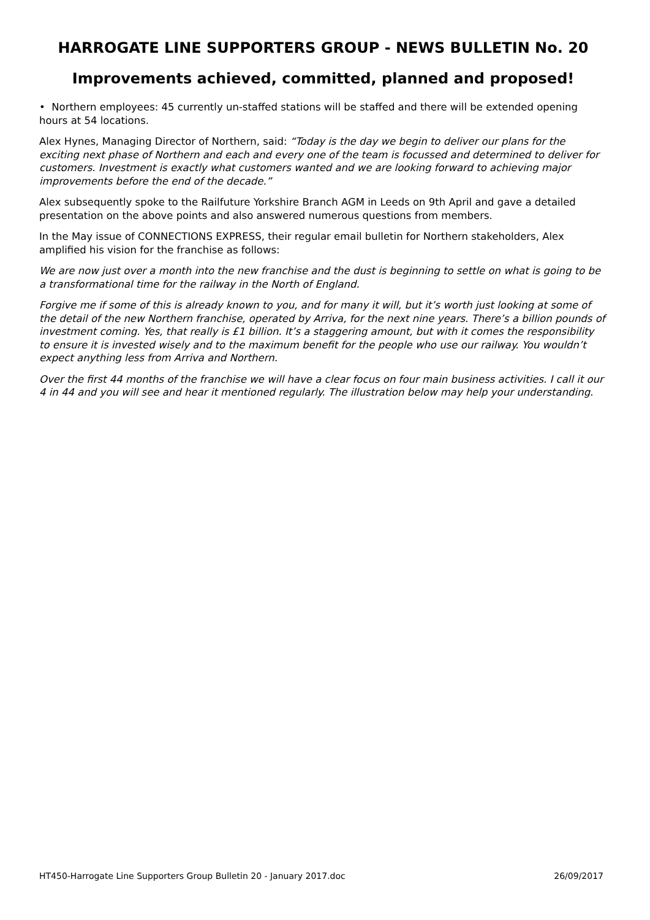HARROGATE LINE SUPPORTERS GROUP - NEWS BULLETIN No. 20
Improvements achieved, committed, planned and proposed!
• Northern employees: 45 currently un-staffed stations will be staffed and there will be extended opening hours at 54 locations.
Alex Hynes, Managing Director of Northern, said: “Today is the day we begin to deliver our plans for the exciting next phase of Northern and each and every one of the team is focussed and determined to deliver for customers. Investment is exactly what customers wanted and we are looking forward to achieving major improvements before the end of the decade.”
Alex subsequently spoke to the Railfuture Yorkshire Branch AGM in Leeds on 9th April and gave a detailed presentation on the above points and also answered numerous questions from members.
In the May issue of CONNECTIONS EXPRESS, their regular email bulletin for Northern stakeholders, Alex amplified his vision for the franchise as follows:
We are now just over a month into the new franchise and the dust is beginning to settle on what is going to be a transformational time for the railway in the North of England.
Forgive me if some of this is already known to you, and for many it will, but it’s worth just looking at some of the detail of the new Northern franchise, operated by Arriva, for the next nine years. There’s a billion pounds of investment coming. Yes, that really is £1 billion. It’s a staggering amount, but with it comes the responsibility to ensure it is invested wisely and to the maximum benefit for the people who use our railway. You wouldn’t expect anything less from Arriva and Northern.
Over the first 44 months of the franchise we will have a clear focus on four main business activities. I call it our 4 in 44 and you will see and hear it mentioned regularly. The illustration below may help your understanding.
HT450-Harrogate Line Supporters Group Bulletin 20 - January 2017.doc 26/09/2017